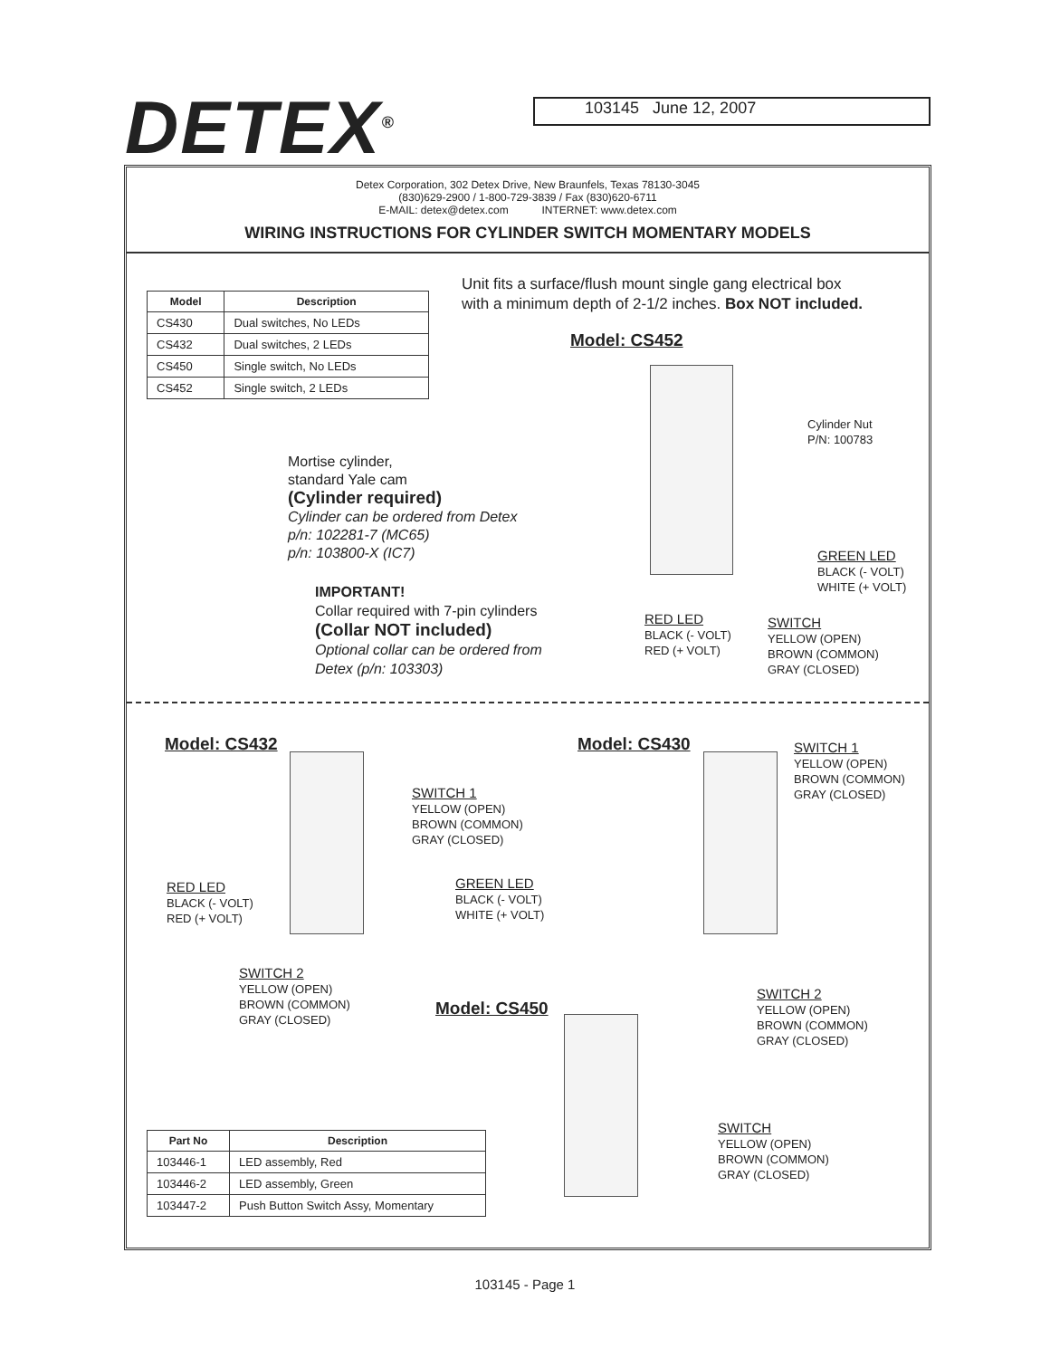DETEX<sup>®</sup>
103145 June 12, 2007
Detex Corporation, 302 Detex Drive, New Braunfels, Texas 78130-3045
(830)629-2900 / 1-800-729-3839 / Fax (830)620-6711
E-MAIL: detex@detex.com INTERNET: www.detex.com
WIRING INSTRUCTIONS FOR CYLINDER SWITCH MOMENTARY MODELS
| Model | Description |
| --- | --- |
| CS430 | Dual switches, No LEDs |
| CS432 | Dual switches, 2 LEDs |
| CS450 | Single switch, No LEDs |
| CS452 | Single switch, 2 LEDs |
Unit fits a surface/flush mount single gang electrical box
with a minimum depth of 2-1/2 inches. Box NOT included.
Model: CS452
Cylinder Nut
P/N: 100783
Mortise cylinder,
standard Yale cam
(Cylinder required)
Cylinder can be ordered from Detex
p/n: 102281-7 (MC65)
p/n: 103800-X (IC7)
IMPORTANT!
Collar required with 7-pin cylinders
(Collar NOT included)
Optional collar can be ordered from
Detex (p/n: 103303)
GREEN LED
BLACK (- VOLT)
WHITE (+ VOLT)
RED LED
BLACK (- VOLT)
RED (+ VOLT)
SWITCH
YELLOW (OPEN)
BROWN (COMMON)
GRAY (CLOSED)
Model: CS432 Model: CS430
SWITCH 1
YELLOW (OPEN)
BROWN (COMMON)
GRAY (CLOSED)
SWITCH 1
YELLOW (OPEN)
BROWN (COMMON)
GRAY (CLOSED)
RED LED
BLACK (- VOLT)
RED (+ VOLT)
GREEN LED
BLACK (- VOLT)
WHITE (+ VOLT)
SWITCH 2
YELLOW (OPEN)
BROWN (COMMON)
GRAY (CLOSED)
Model: CS450
SWITCH 2
YELLOW (OPEN)
BROWN (COMMON)
GRAY (CLOSED)
SWITCH
YELLOW (OPEN)
BROWN (COMMON)
GRAY (CLOSED)
| Part No | Description |
| --- | --- |
| 103446-1 | LED assembly, Red |
| 103446-2 | LED assembly, Green |
| 103447-2 | Push Button Switch Assy, Momentary |
103145 - Page 1